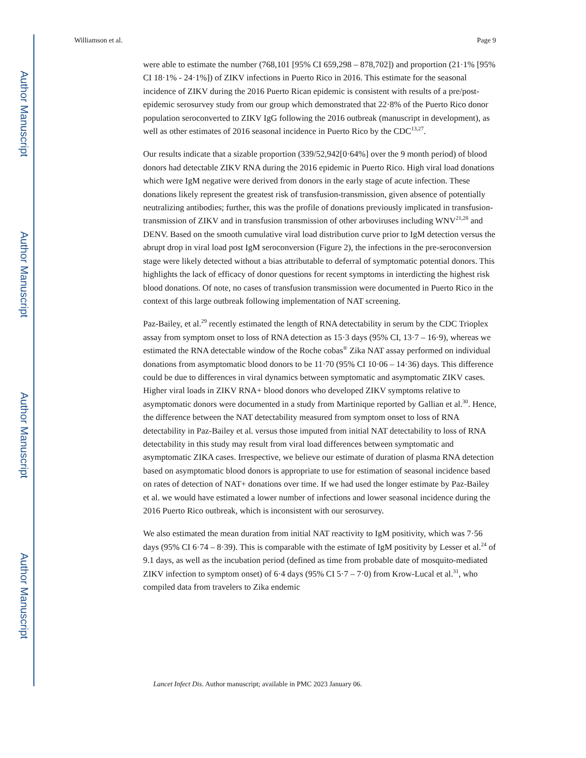Author Manuscript
Author Manuscript
Author Manuscript
Author Manuscript
Williamson et al. Page 9
were able to estimate the number (768,101 [95% CI 659,298 – 878,702]) and proportion (21·1% [95% CI 18·1% - 24·1%]) of ZIKV infections in Puerto Rico in 2016. This estimate for the seasonal incidence of ZIKV during the 2016 Puerto Rican epidemic is consistent with results of a pre/post-epidemic serosurvey study from our group which demonstrated that 22·8% of the Puerto Rico donor population seroconverted to ZIKV IgG following the 2016 outbreak (manuscript in development), as well as other estimates of 2016 seasonal incidence in Puerto Rico by the CDC<sup>13,27</sup>.
Our results indicate that a sizable proportion (339/52,942[0·64%] over the 9 month period) of blood donors had detectable ZIKV RNA during the 2016 epidemic in Puerto Rico. High viral load donations which were IgM negative were derived from donors in the early stage of acute infection. These donations likely represent the greatest risk of transfusion-transmission, given absence of potentially neutralizing antibodies; further, this was the profile of donations previously implicated in transfusion-transmission of ZIKV and in transfusion transmission of other arboviruses including WNV<sup>21,28</sup> and DENV. Based on the smooth cumulative viral load distribution curve prior to IgM detection versus the abrupt drop in viral load post IgM seroconversion (Figure 2), the infections in the pre-seroconversion stage were likely detected without a bias attributable to deferral of symptomatic potential donors. This highlights the lack of efficacy of donor questions for recent symptoms in interdicting the highest risk blood donations. Of note, no cases of transfusion transmission were documented in Puerto Rico in the context of this large outbreak following implementation of NAT screening.
Paz-Bailey, et al.<sup>29</sup> recently estimated the length of RNA detectability in serum by the CDC Trioplex assay from symptom onset to loss of RNA detection as 15·3 days (95% CI, 13·7 – 16·9), whereas we estimated the RNA detectable window of the Roche cobas<sup>®</sup> Zika NAT assay performed on individual donations from asymptomatic blood donors to be 11·70 (95% CI 10·06 – 14·36) days. This difference could be due to differences in viral dynamics between symptomatic and asymptomatic ZIKV cases. Higher viral loads in ZIKV RNA+ blood donors who developed ZIKV symptoms relative to asymptomatic donors were documented in a study from Martinique reported by Gallian et al.<sup>30</sup>. Hence, the difference between the NAT detectability measured from symptom onset to loss of RNA detectability in Paz-Bailey et al. versus those imputed from initial NAT detectability to loss of RNA detectability in this study may result from viral load differences between symptomatic and asymptomatic ZIKA cases. Irrespective, we believe our estimate of duration of plasma RNA detection based on asymptomatic blood donors is appropriate to use for estimation of seasonal incidence based on rates of detection of NAT+ donations over time. If we had used the longer estimate by Paz-Bailey et al. we would have estimated a lower number of infections and lower seasonal incidence during the 2016 Puerto Rico outbreak, which is inconsistent with our serosurvey.
We also estimated the mean duration from initial NAT reactivity to IgM positivity, which was 7·56 days (95% CI 6·74 – 8·39). This is comparable with the estimate of IgM positivity by Lesser et al.<sup>24</sup> of 9.1 days, as well as the incubation period (defined as time from probable date of mosquito-mediated ZIKV infection to symptom onset) of 6·4 days (95% CI 5·7 – 7·0) from Krow-Lucal et al.<sup>31</sup>, who compiled data from travelers to Zika endemic
Lancet Infect Dis. Author manuscript; available in PMC 2023 January 06.